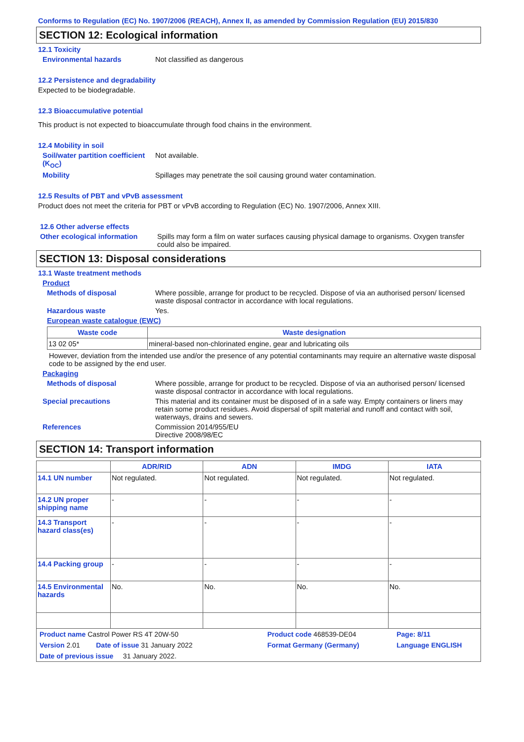Conforms to Regulation (EC) No. 1907/2006 (REACH), Annex II, as amended by Commission Regulation (EU) 2015/830
SECTION 12: Ecological information
12.1 Toxicity
Environmental hazards Not classified as dangerous
12.2 Persistence and degradability
Expected to be biodegradable.
12.3 Bioaccumulative potential
This product is not expected to bioaccumulate through food chains in the environment.
12.4 Mobility in soil
Soil/water partition coefficient (K<sub>OC</sub>)
Not available.
Mobility Spillages may penetrate the soil causing ground water contamination.
12.5 Results of PBT and vPvB assessment
Product does not meet the criteria for PBT or vPvB according to Regulation (EC) No. 1907/2006, Annex XIII.
12.6 Other adverse effects
Other ecological information
Spills may form a film on water surfaces causing physical damage to organisms. Oxygen transfer could also be impaired.
SECTION 13: Disposal considerations
13.1 Waste treatment methods
Product
Methods of disposal Where possible, arrange for product to be recycled. Dispose of via an authorised person/ licensed waste disposal contractor in accordance with local regulations.
Hazardous waste Yes.
European waste catalogue (EWC)
| Waste code | Waste designation |
| --- | --- |
| 13 02 05* | mineral-based non-chlorinated engine, gear and lubricating oils |
However, deviation from the intended use and/or the presence of any potential contaminants may require an alternative waste disposal code to be assigned by the end user.
Packaging
Methods of disposal Where possible, arrange for product to be recycled. Dispose of via an authorised person/ licensed waste disposal contractor in accordance with local regulations.
Special precautions This material and its container must be disposed of in a safe way. Empty containers or liners may retain some product residues. Avoid dispersal of spilt material and runoff and contact with soil, waterways, drains and sewers.
References Commission 2014/955/EU
Directive 2008/98/EC
SECTION 14: Transport information
| | ADR/RID | ADN | IMDG | IATA |
| --- | --- | --- | --- | --- |
| 14.1 UN number | Not regulated. | Not regulated. | Not regulated. | Not regulated. |
| 14.2 UN proper shipping name | - | - | - | - |
| 14.3 Transport hazard class(es) | - | - | - | - |
| 14.4 Packing group | - | - | - | - |
| 14.5 Environmental hazards | No. | No. | No. | No. |
| Product name Castrol Power RS 4T 20W-50 | | Product code 468539-DE04 | Page: 8/11 |
| Version 2.01 | Date of issue 31 January 2022 | Format Germany (Germany) | Language ENGLISH |
| Date of previous issue 31 January 2022. | | | |